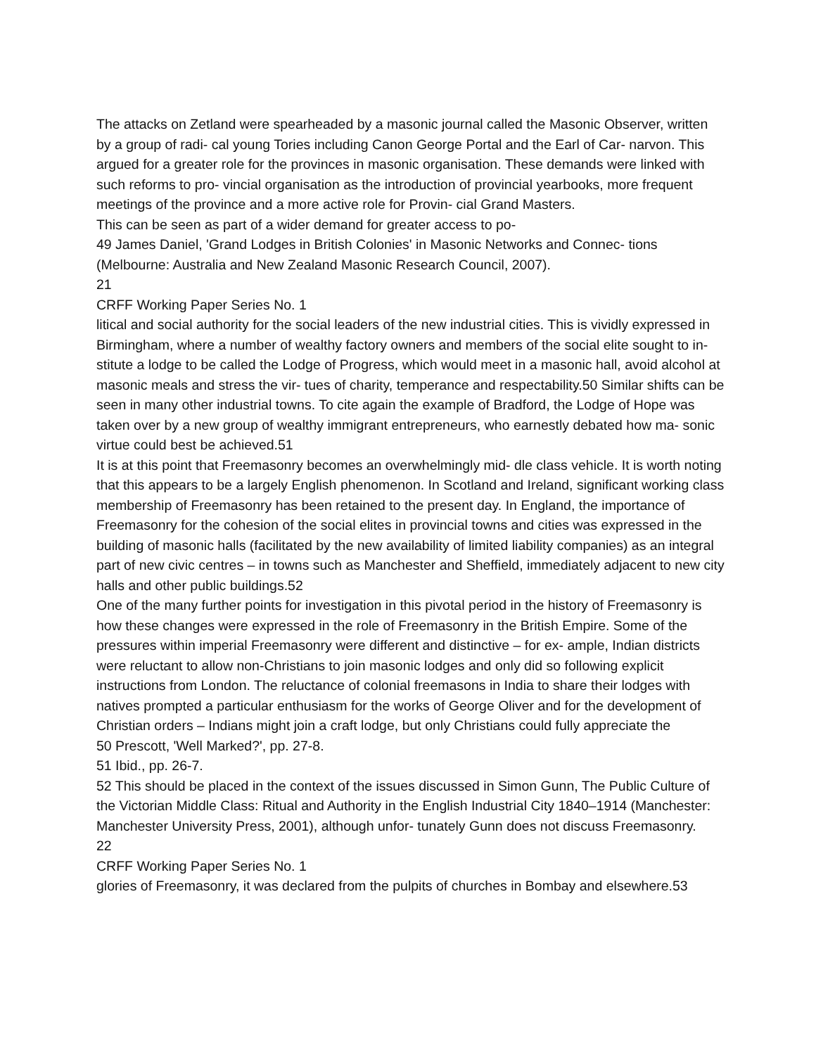The attacks on Zetland were spearheaded by a masonic journal called the Masonic Observer, written by a group of radi- cal young Tories including Canon George Portal and the Earl of Car- narvon. This argued for a greater role for the provinces in masonic organisation. These demands were linked with such reforms to pro- vincial organisation as the introduction of provincial yearbooks, more frequent meetings of the province and a more active role for Provin- cial Grand Masters.
This can be seen as part of a wider demand for greater access to po-
49 James Daniel, 'Grand Lodges in British Colonies' in Masonic Networks and Connec- tions (Melbourne: Australia and New Zealand Masonic Research Council, 2007).
21
CRFF Working Paper Series No. 1
litical and social authority for the social leaders of the new industrial cities. This is vividly expressed in Birmingham, where a number of wealthy factory owners and members of the social elite sought to in- stitute a lodge to be called the Lodge of Progress, which would meet in a masonic hall, avoid alcohol at masonic meals and stress the vir- tues of charity, temperance and respectability.50 Similar shifts can be seen in many other industrial towns. To cite again the example of Bradford, the Lodge of Hope was taken over by a new group of wealthy immigrant entrepreneurs, who earnestly debated how ma- sonic virtue could best be achieved.51
It is at this point that Freemasonry becomes an overwhelmingly mid- dle class vehicle. It is worth noting that this appears to be a largely English phenomenon. In Scotland and Ireland, significant working class membership of Freemasonry has been retained to the present day. In England, the importance of Freemasonry for the cohesion of the social elites in provincial towns and cities was expressed in the building of masonic halls (facilitated by the new availability of limited liability companies) as an integral part of new civic centres – in towns such as Manchester and Sheffield, immediately adjacent to new city halls and other public buildings.52
One of the many further points for investigation in this pivotal period in the history of Freemasonry is how these changes were expressed in the role of Freemasonry in the British Empire. Some of the pressures within imperial Freemasonry were different and distinctive – for ex- ample, Indian districts were reluctant to allow non-Christians to join masonic lodges and only did so following explicit instructions from London. The reluctance of colonial freemasons in India to share their lodges with natives prompted a particular enthusiasm for the works of George Oliver and for the development of Christian orders – Indians might join a craft lodge, but only Christians could fully appreciate the
50 Prescott, 'Well Marked?', pp. 27-8.
51 Ibid., pp. 26-7.
52 This should be placed in the context of the issues discussed in Simon Gunn, The Public Culture of the Victorian Middle Class: Ritual and Authority in the English Industrial City 1840–1914 (Manchester: Manchester University Press, 2001), although unfor- tunately Gunn does not discuss Freemasonry.
22
CRFF Working Paper Series No. 1
glories of Freemasonry, it was declared from the pulpits of churches in Bombay and elsewhere.53